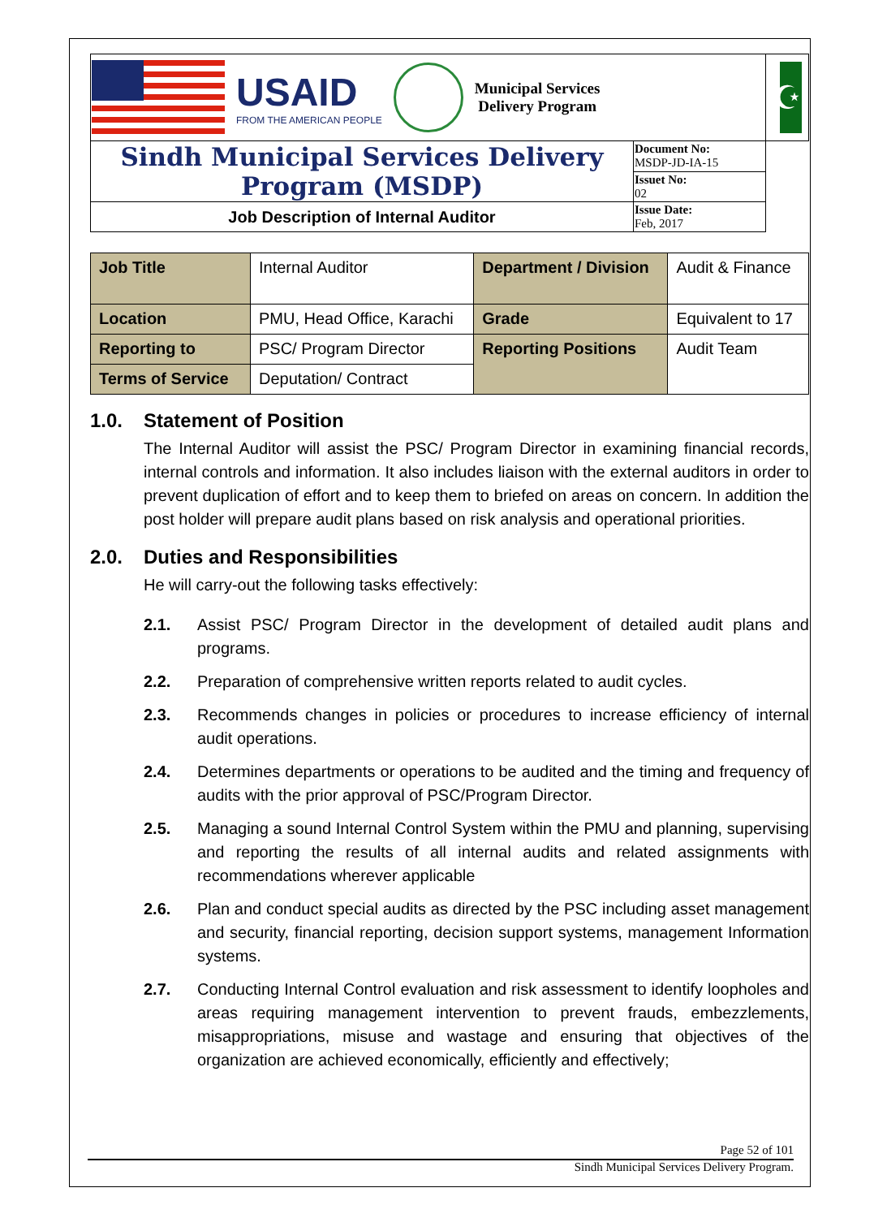| USAID FROM THE AMERICAN PEOPLE Municipal Services Delivery Program | | ☪ |
| Sindh Municipal Services Delivery Program (MSDP) | Document No: MSDP-JD-IA-15 | |
| | Issuet No: 02 | |
| Job Description of Internal Auditor | Issue Date: Feb, 2017 | |
| Job Title | Internal Auditor | Department / Division | Audit & Finance |
| Location | PMU, Head Office, Karachi | Grade | Equivalent to 17 |
| Reporting to | PSC/ Program Director | Reporting Positions | Audit Team |
| Terms of Service | Deputation/ Contract | | |
1.0. Statement of Position
The Internal Auditor will assist the PSC/ Program Director in examining financial records, internal controls and information. It also includes liaison with the external auditors in order to prevent duplication of effort and to keep them to briefed on areas on concern. In addition the post holder will prepare audit plans based on risk analysis and operational priorities.
2.0. Duties and Responsibilities
He will carry-out the following tasks effectively:
2.1. Assist PSC/ Program Director in the development of detailed audit plans and programs.
2.2. Preparation of comprehensive written reports related to audit cycles.
2.3. Recommends changes in policies or procedures to increase efficiency of internal audit operations.
2.4. Determines departments or operations to be audited and the timing and frequency of audits with the prior approval of PSC/Program Director.
2.5. Managing a sound Internal Control System within the PMU and planning, supervising and reporting the results of all internal audits and related assignments with recommendations wherever applicable
2.6. Plan and conduct special audits as directed by the PSC including asset management and security, financial reporting, decision support systems, management Information systems.
2.7. Conducting Internal Control evaluation and risk assessment to identify loopholes and areas requiring management intervention to prevent frauds, embezzlements, misappropriations, misuse and wastage and ensuring that objectives of the organization are achieved economically, efficiently and effectively;
Page 52 of 101
Sindh Municipal Services Delivery Program.